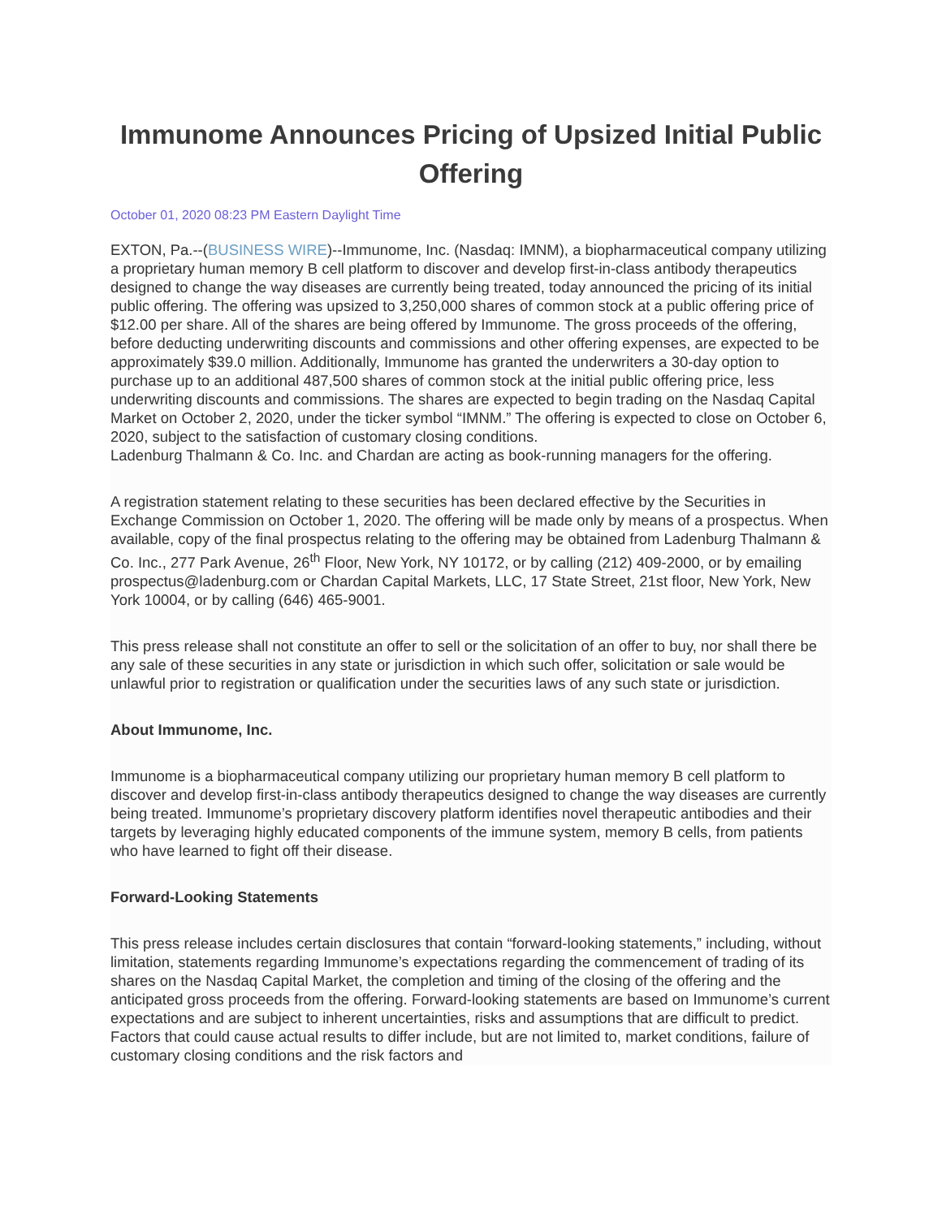Immunome Announces Pricing of Upsized Initial Public Offering
October 01, 2020 08:23 PM Eastern Daylight Time
EXTON, Pa.--(BUSINESS WIRE)--Immunome, Inc. (Nasdaq: IMNM), a biopharmaceutical company utilizing a proprietary human memory B cell platform to discover and develop first-in-class antibody therapeutics designed to change the way diseases are currently being treated, today announced the pricing of its initial public offering. The offering was upsized to 3,250,000 shares of common stock at a public offering price of $12.00 per share. All of the shares are being offered by Immunome. The gross proceeds of the offering, before deducting underwriting discounts and commissions and other offering expenses, are expected to be approximately $39.0 million. Additionally, Immunome has granted the underwriters a 30-day option to purchase up to an additional 487,500 shares of common stock at the initial public offering price, less underwriting discounts and commissions. The shares are expected to begin trading on the Nasdaq Capital Market on October 2, 2020, under the ticker symbol “IMNM.” The offering is expected to close on October 6, 2020, subject to the satisfaction of customary closing conditions.
Ladenburg Thalmann & Co. Inc. and Chardan are acting as book-running managers for the offering.
A registration statement relating to these securities has been declared effective by the Securities in Exchange Commission on October 1, 2020. The offering will be made only by means of a prospectus. When available, copy of the final prospectus relating to the offering may be obtained from Ladenburg Thalmann & Co. Inc., 277 Park Avenue, 26<sup>th</sup> Floor, New York, NY 10172, or by calling (212) 409-2000, or by emailing prospectus@ladenburg.com or Chardan Capital Markets, LLC, 17 State Street, 21st floor, New York, New York 10004, or by calling (646) 465-9001.
This press release shall not constitute an offer to sell or the solicitation of an offer to buy, nor shall there be any sale of these securities in any state or jurisdiction in which such offer, solicitation or sale would be unlawful prior to registration or qualification under the securities laws of any such state or jurisdiction.
About Immunome, Inc.
Immunome is a biopharmaceutical company utilizing our proprietary human memory B cell platform to discover and develop first-in-class antibody therapeutics designed to change the way diseases are currently being treated. Immunome’s proprietary discovery platform identifies novel therapeutic antibodies and their targets by leveraging highly educated components of the immune system, memory B cells, from patients who have learned to fight off their disease.
Forward-Looking Statements
This press release includes certain disclosures that contain “forward-looking statements,” including, without limitation, statements regarding Immunome’s expectations regarding the commencement of trading of its shares on the Nasdaq Capital Market, the completion and timing of the closing of the offering and the anticipated gross proceeds from the offering. Forward-looking statements are based on Immunome’s current expectations and are subject to inherent uncertainties, risks and assumptions that are difficult to predict. Factors that could cause actual results to differ include, but are not limited to, market conditions, failure of customary closing conditions and the risk factors and